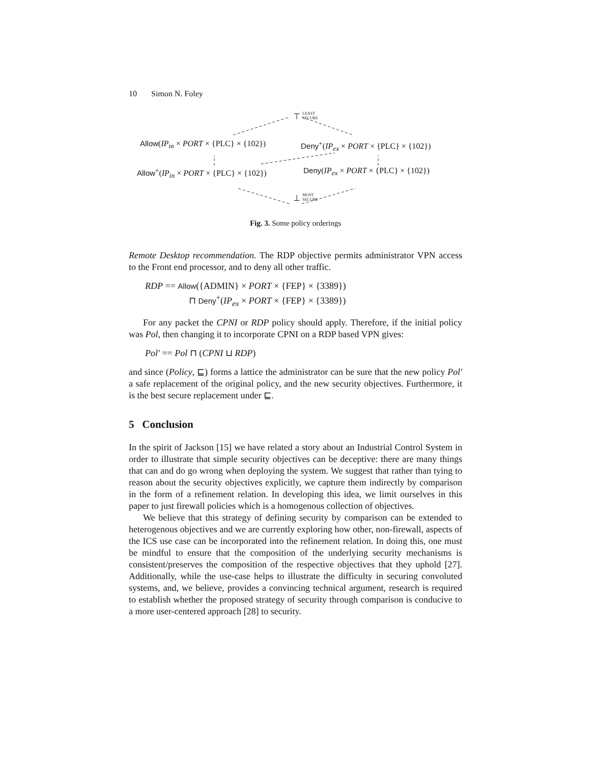10 Simon N. Foley
⊤ LEAST
SECURE
Allow(IP<sub>in</sub> × PORT × {PLC} × {102}) Deny<sup>+</sup>(IP<sub>ex</sub> × PORT × {PLC} × {102})
Allow<sup>+</sup>(IP<sub>in</sub> × PORT × {PLC} × {102}) Deny(IP<sub>ex</sub> × PORT × {PLC} × {102})
⊥ MOST
SECURE
Fig. 3. Some policy orderings
Remote Desktop recommendation. The RDP objective permits administrator VPN access to the Front end processor, and to deny all other traffic.
RDP == Allow({ADMIN} × PORT × {FEP} × {3389})
⊓ Deny<sup>+</sup>(IP<sub>ex</sub> × PORT × {FEP} × {3389})
For any packet the CPNI or RDP policy should apply. Therefore, if the initial policy was Pol, then changing it to incorporate CPNI on a RDP based VPN gives:
Pol′ == Pol ⊓ (CPNI ⊔ RDP)
and since (Policy, ⊑) forms a lattice the administrator can be sure that the new policy Pol′ a safe replacement of the original policy, and the new security objectives. Furthermore, it is the best secure replacement under ⊑.
5 Conclusion
In the spirit of Jackson [15] we have related a story about an Industrial Control System in order to illustrate that simple security objectives can be deceptive: there are many things that can and do go wrong when deploying the system. We suggest that rather than tying to reason about the security objectives explicitly, we capture them indirectly by comparison in the form of a refinement relation. In developing this idea, we limit ourselves in this paper to just firewall policies which is a homogenous collection of objectives.
We believe that this strategy of defining security by comparison can be extended to heterogenous objectives and we are currently exploring how other, non-firewall, aspects of the ICS use case can be incorporated into the refinement relation. In doing this, one must be mindful to ensure that the composition of the underlying security mechanisms is consistent/preserves the composition of the respective objectives that they uphold [27]. Additionally, while the use-case helps to illustrate the difficulty in securing convoluted systems, and, we believe, provides a convincing technical argument, research is required to establish whether the proposed strategy of security through comparison is conducive to a more user-centered approach [28] to security.